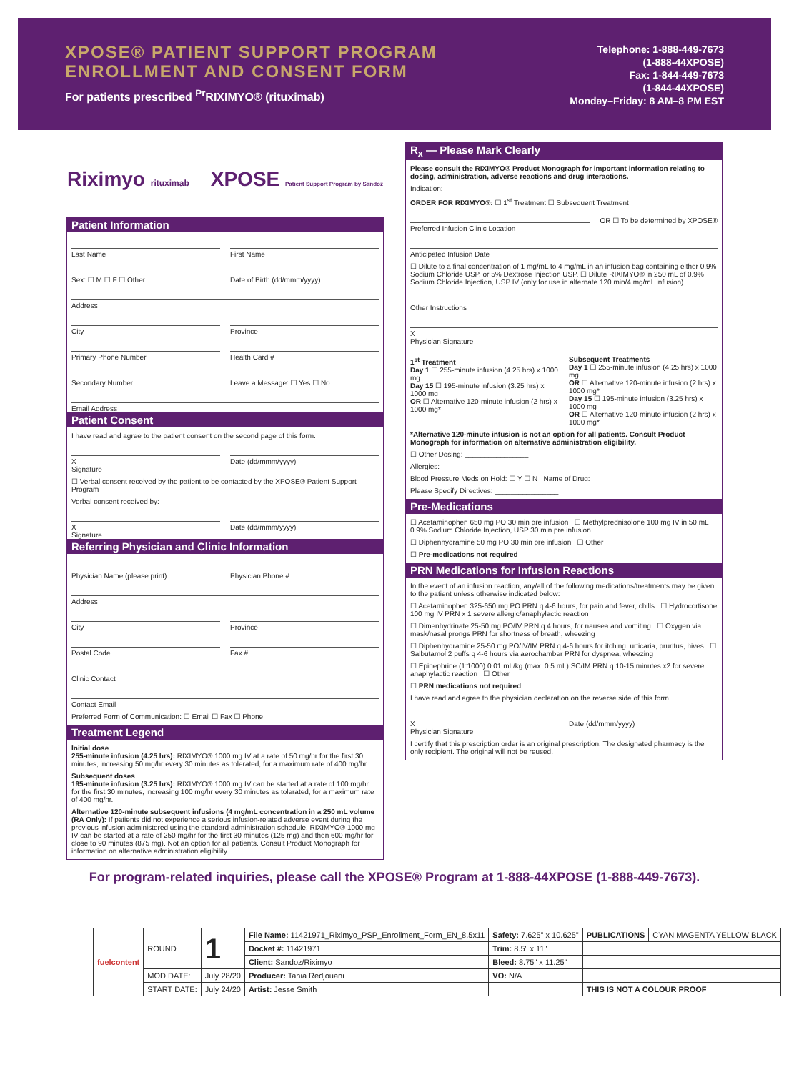XPOSE® PATIENT SUPPORT PROGRAM
ENROLLMENT AND CONSENT FORM
For patients prescribed <sup>Pr</sup>RIXIMYO® (rituximab)
Telephone: 1-888-449-7673
(1-888-44XPOSE)
Fax: 1-844-449-7673
(1-844-44XPOSE)
Monday–Friday: 8 AM–8 PM EST
Riximyo rituximab XPOSE Patient Support Program by Sandoz
Patient Information
Last Name First Name
Sex: ☐ M ☐ F ☐ Other Date of Birth (dd/mmm/yyyy)
Address
City Province
Primary Phone Number Health Card #
Secondary Number Leave a Message: ☐ Yes ☐ No
Email Address
Patient Consent
I have read and agree to the patient consent on the second page of this form.
X
Signature
Date (dd/mmm/yyyy)
☐ Verbal consent received by the patient to be contacted by the XPOSE® Patient Support Program
Verbal consent received by: ________________
X
Signature
Date (dd/mmm/yyyy)
Referring Physician and Clinic Information
Physician Name (please print) Physician Phone #
Address
City Province
Postal Code Fax #
Clinic Contact
Contact Email
Preferred Form of Communication: ☐ Email ☐ Fax ☐ Phone
Treatment Legend
Initial dose
255-minute infusion (4.25 hrs): RIXIMYO® 1000 mg IV at a rate of 50 mg/hr for the first 30 minutes, increasing 50 mg/hr every 30 minutes as tolerated, for a maximum rate of 400 mg/hr.
Subsequent doses
195-minute infusion (3.25 hrs): RIXIMYO® 1000 mg IV can be started at a rate of 100 mg/hr for the first 30 minutes, increasing 100 mg/hr every 30 minutes as tolerated, for a maximum rate of 400 mg/hr.
Alternative 120-minute subsequent infusions (4 mg/mL concentration in a 250 mL volume (RA Only): If patients did not experience a serious infusion-related adverse event during the previous infusion administered using the standard administration schedule, RIXIMYO® 1000 mg IV can be started at a rate of 250 mg/hr for the first 30 minutes (125 mg) and then 600 mg/hr for close to 90 minutes (875 mg). Not an option for all patients. Consult Product Monograph for information on alternative administration eligibility.
R<sub>x</sub> — Please Mark Clearly
Please consult the RIXIMYO® Product Monograph for important information relating to dosing, administration, adverse reactions and drug interactions.
Indication: ________________
ORDER FOR RIXIMYO®: ☐ 1<sup>st</sup> Treatment ☐ Subsequent Treatment
Preferred Infusion Clinic Location
OR ☐ To be determined by XPOSE®
Anticipated Infusion Date
☐ Dilute to a final concentration of 1 mg/mL to 4 mg/mL in an infusion bag containing either 0.9% Sodium Chloride USP, or 5% Dextrose Injection USP. ☐ Dilute RIXIMYO® in 250 mL of 0.9% Sodium Chloride Injection, USP IV (only for use in alternate 120 min/4 mg/mL infusion).
Other Instructions
X
Physician Signature
1<sup>st</sup> Treatment
Day 1 ☐ 255-minute infusion (4.25 hrs) x 1000 mg
Day 15 ☐ 195-minute infusion (3.25 hrs) x 1000 mg
OR ☐ Alternative 120-minute infusion (2 hrs) x 1000 mg*
Subsequent Treatments
Day 1 ☐ 255-minute infusion (4.25 hrs) x 1000 mg
OR ☐ Alternative 120-minute infusion (2 hrs) x 1000 mg*
Day 15 ☐ 195-minute infusion (3.25 hrs) x 1000 mg
OR ☐ Alternative 120-minute infusion (2 hrs) x 1000 mg*
*Alternative 120-minute infusion is not an option for all patients. Consult Product Monograph for information on alternative administration eligibility.
☐ Other Dosing: ________________
Allergies: ________________
Blood Pressure Meds on Hold: ☐ Y ☐ N Name of Drug: ________
Please Specify Directives: ________________
Pre-Medications
☐ Acetaminophen 650 mg PO 30 min pre infusion ☐ Methylprednisolone 100 mg IV in 50 mL 0.9% Sodium Chloride Injection, USP 30 min pre infusion
☐ Diphenhydramine 50 mg PO 30 min pre infusion ☐ Other
☐ Pre-medications not required
PRN Medications for Infusion Reactions
In the event of an infusion reaction, any/all of the following medications/treatments may be given to the patient unless otherwise indicated below:
☐ Acetaminophen 325-650 mg PO PRN q 4-6 hours, for pain and fever, chills ☐ Hydrocortisone 100 mg IV PRN x 1 severe allergic/anaphylactic reaction
☐ Dimenhydrinate 25-50 mg PO/IV PRN q 4 hours, for nausea and vomiting ☐ Oxygen via mask/nasal prongs PRN for shortness of breath, wheezing
☐ Diphenhydramine 25-50 mg PO/IV/IM PRN q 4-6 hours for itching, urticaria, pruritus, hives ☐ Salbutamol 2 puffs q 4-6 hours via aerochamber PRN for dyspnea, wheezing
☐ Epinephrine (1:1000) 0.01 mL/kg (max. 0.5 mL) SC/IM PRN q 10-15 minutes x2 for severe anaphylactic reaction ☐ Other
☐ PRN medications not required
I have read and agree to the physician declaration on the reverse side of this form.
X
Physician Signature
Date (dd/mmm/yyyy)
I certify that this prescription order is an original prescription. The designated pharmacy is the only recipient. The original will not be reused.
For program-related inquiries, please call the XPOSE® Program at 1-888-44XPOSE (1-888-449-7673).
| fuelcontent | ROUND | 1 | File Name: 11421971_Riximyo_PSP_Enrollment_Form_EN_8.5x11 | Safety: 7.625" x 10.625" | PUBLICATIONS | CYAN MAGENTA YELLOW BLACK |
| | | | Docket #: 11421971 | Trim: 8.5" x 11" | | |
| | | | Client: Sandoz/Riximyo | Bleed: 8.75" x 11.25" | | |
| | MOD DATE: | July 28/20 | Producer: Tania Redjouani | VO: N/A | | |
| | START DATE: | July 24/20 | Artist: Jesse Smith | | THIS IS NOT A COLOUR PROOF | |